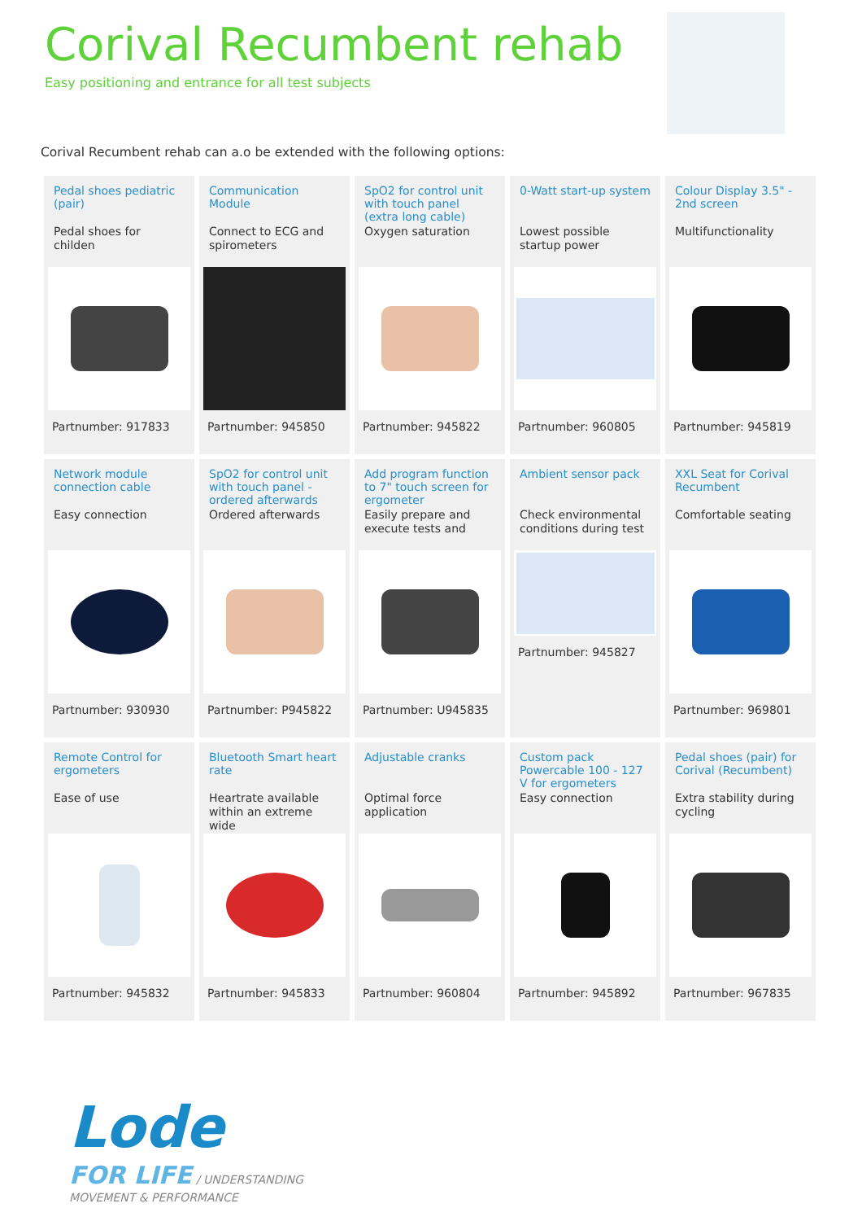Corival Recumbent rehab
Easy positioning and entrance for all test subjects
Corival Recumbent rehab can a.o be extended with the following options:
Pedal shoes pediatric (pair)
Pedal shoes for childen
Partnumber: 917833
Communication Module
Connect to ECG and spirometers
Partnumber: 945850
SpO2 for control unit with touch panel (extra long cable)
Oxygen saturation
Partnumber: 945822
0-Watt start-up system
Lowest possible startup power
Partnumber: 960805
Colour Display 3.5" - 2nd screen
Multifunctionality
Partnumber: 945819
Network module connection cable
Easy connection
Partnumber: 930930
SpO2 for control unit with touch panel - ordered afterwards
Ordered afterwards
Partnumber: P945822
Add program function to 7" touch screen for ergometer
Easily prepare and execute tests and
Partnumber: U945835
Ambient sensor pack
Check environmental conditions during test
Partnumber: 945827
XXL Seat for Corival Recumbent
Comfortable seating
Partnumber: 969801
Remote Control for ergometers
Ease of use
Partnumber: 945832
Bluetooth Smart heart rate
Heartrate available within an extreme wide
Partnumber: 945833
Adjustable cranks
Optimal force application
Partnumber: 960804
Custom pack Powercable 100 - 127 V for ergometers
Easy connection
Partnumber: 945892
Pedal shoes (pair) for Corival (Recumbent)
Extra stability during cycling
Partnumber: 967835
Lode
FOR LIFE / UNDERSTANDING
MOVEMENT & PERFORMANCE